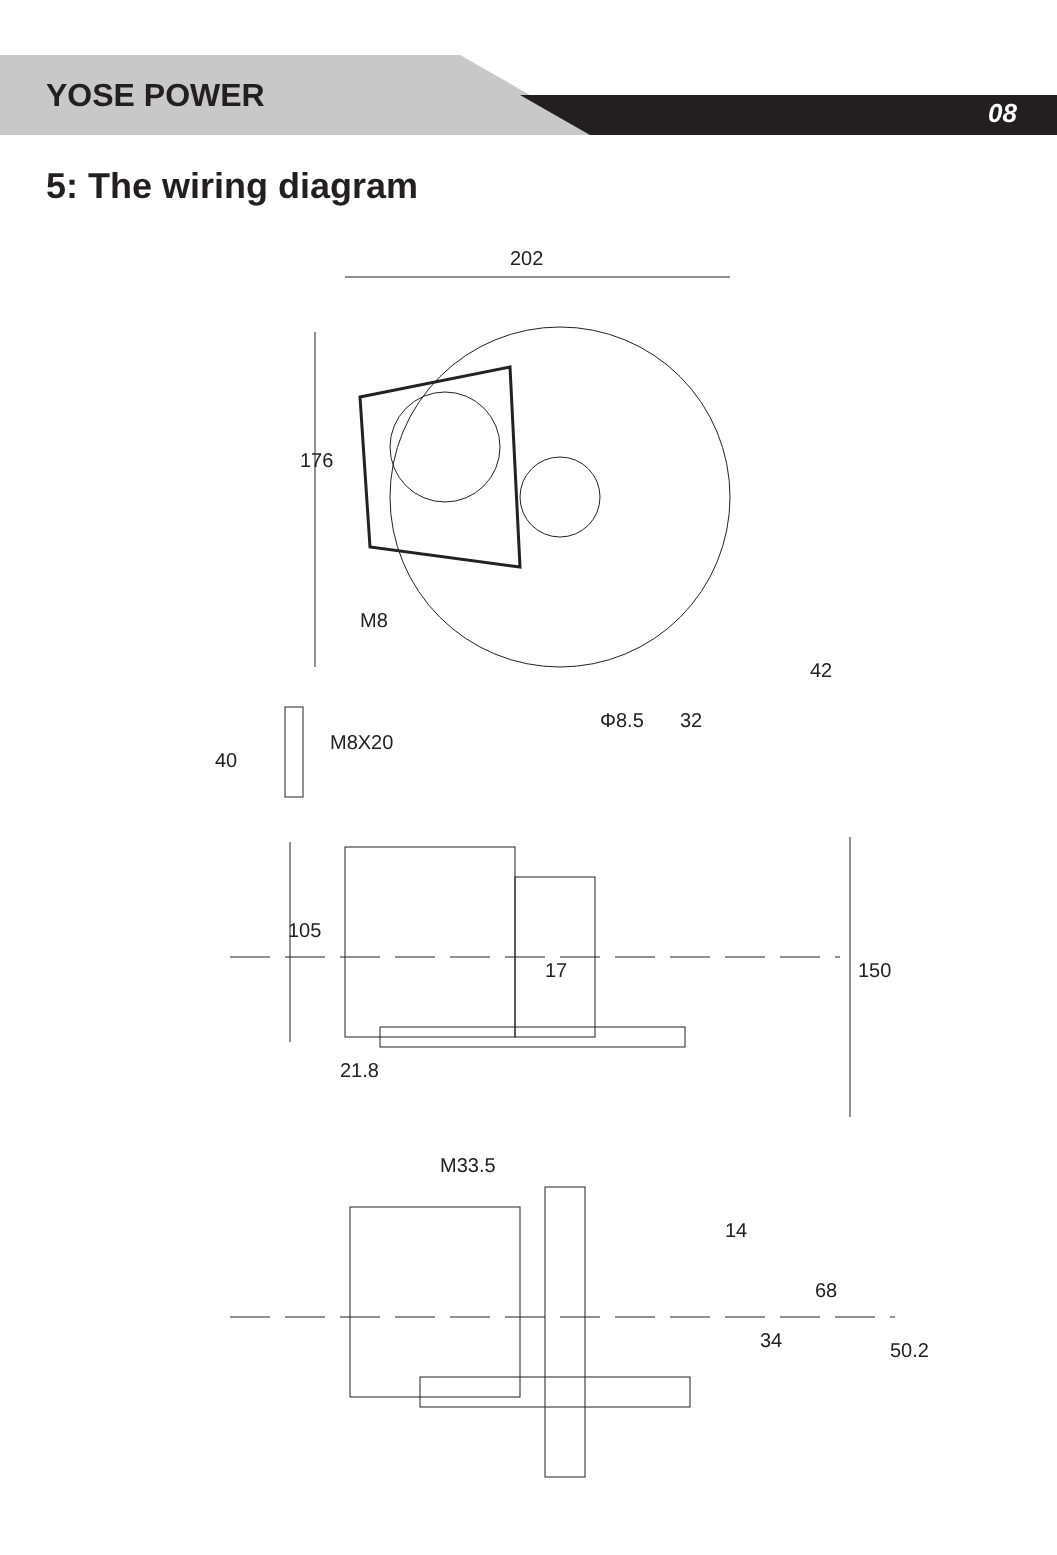YOSE POWER
08
5: The wiring diagram
202
176
M8
42
Φ8.5
32
40
M8X20
105
150
17
21.8
M33.5
14
68
34
50.2